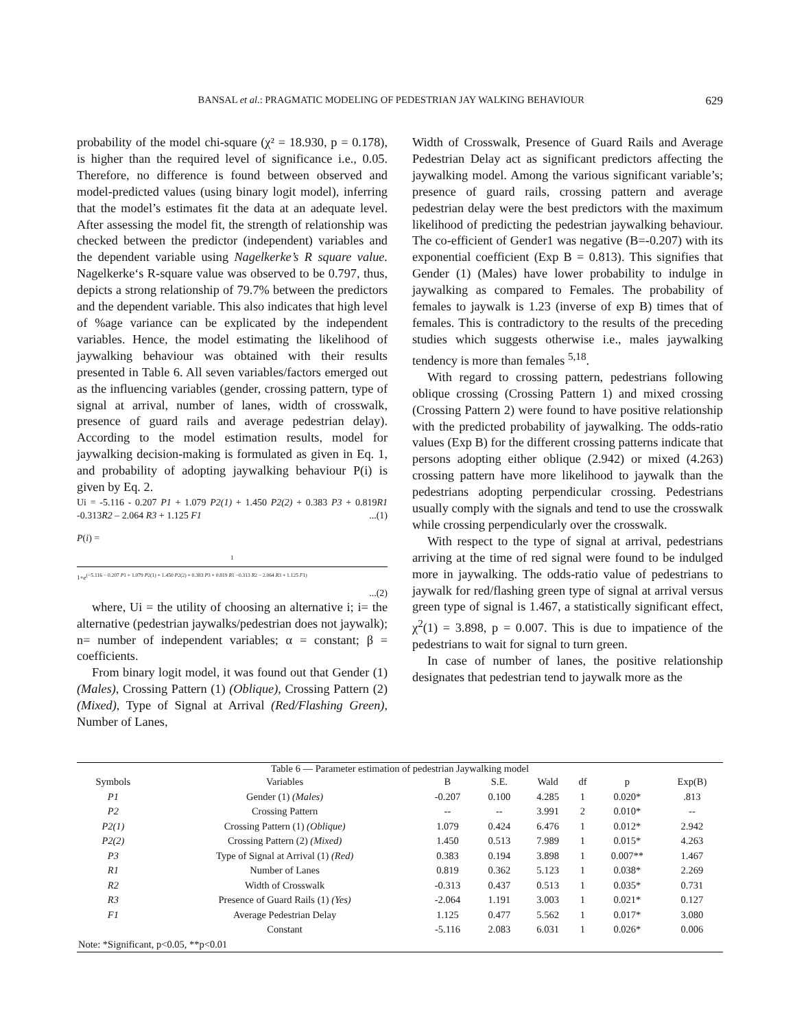BANSAL et al.: PRAGMATIC MODELING OF PEDESTRIAN JAY WALKING BEHAVIOUR 629
probability of the model chi-square (χ² = 18.930, p = 0.178), is higher than the required level of significance i.e., 0.05. Therefore, no difference is found between observed and model-predicted values (using binary logit model), inferring that the model’s estimates fit the data at an adequate level. After assessing the model fit, the strength of relationship was checked between the predictor (independent) variables and the dependent variable using Nagelkerke’s R square value. Nagelkerke‘s R-square value was observed to be 0.797, thus, depicts a strong relationship of 79.7% between the predictors and the dependent variable. This also indicates that high level of %age variance can be explicated by the independent variables. Hence, the model estimating the likelihood of jaywalking behaviour was obtained with their results presented in Table 6. All seven variables/factors emerged out as the influencing variables (gender, crossing pattern, type of signal at arrival, number of lanes, width of crosswalk, presence of guard rails and average pedestrian delay). According to the model estimation results, model for jaywalking decision-making is formulated as given in Eq. 1, and probability of adopting jaywalking behaviour P(i) is given by Eq. 2.
Ui = -5.116 - 0.207 P1 + 1.079 P2(1) + 1.450 P2(2) + 0.383 P3 + 0.819R1 -0.313R2 – 2.064 R3 + 1.125 F1 ...(1)
P(i) =
1
1+e<sup>(−5.116 − 0.207 P1 + 1.079 P2(1) + 1.450 P2(2) + 0.383 P3 + 0.819 R1 −0.313 R2 − 2.064 R3 + 1.125 F1)</sup>
...(2)
where, Ui = the utility of choosing an alternative i; i= the alternative (pedestrian jaywalks/pedestrian does not jaywalk); n= number of independent variables; α = constant; β = coefficients.
From binary logit model, it was found out that Gender (1) (Males), Crossing Pattern (1) (Oblique), Crossing Pattern (2) (Mixed), Type of Signal at Arrival (Red/Flashing Green), Number of Lanes,
Width of Crosswalk, Presence of Guard Rails and Average Pedestrian Delay act as significant predictors affecting the jaywalking model. Among the various significant variable’s; presence of guard rails, crossing pattern and average pedestrian delay were the best predictors with the maximum likelihood of predicting the pedestrian jaywalking behaviour. The co-efficient of Gender1 was negative (B=-0.207) with its exponential coefficient (Exp B = 0.813). This signifies that Gender (1) (Males) have lower probability to indulge in jaywalking as compared to Females. The probability of females to jaywalk is 1.23 (inverse of exp B) times that of females. This is contradictory to the results of the preceding studies which suggests otherwise i.e., males jaywalking tendency is more than females <sup>5,18</sup>.
With regard to crossing pattern, pedestrians following oblique crossing (Crossing Pattern 1) and mixed crossing (Crossing Pattern 2) were found to have positive relationship with the predicted probability of jaywalking. The odds-ratio values (Exp B) for the different crossing patterns indicate that persons adopting either oblique (2.942) or mixed (4.263) crossing pattern have more likelihood to jaywalk than the pedestrians adopting perpendicular crossing. Pedestrians usually comply with the signals and tend to use the crosswalk while crossing perpendicularly over the crosswalk.
With respect to the type of signal at arrival, pedestrians arriving at the time of red signal were found to be indulged more in jaywalking. The odds-ratio value of pedestrians to jaywalk for red/flashing green type of signal at arrival versus green type of signal is 1.467, a statistically significant effect, χ<sup>2</sup>(1) = 3.898, p = 0.007. This is due to impatience of the pedestrians to wait for signal to turn green.
In case of number of lanes, the positive relationship designates that pedestrian tend to jaywalk more as the
Table 6 — Parameter estimation of pedestrian Jaywalking model
| Symbols | Variables | B | S.E. | Wald | df | p | Exp(B) |
| --- | --- | --- | --- | --- | --- | --- | --- |
| P1 | Gender (1) (Males) | -0.207 | 0.100 | 4.285 | 1 | 0.020* | .813 |
| P2 | Crossing Pattern | -- | -- | 3.991 | 2 | 0.010* | -- |
| P2(1) | Crossing Pattern (1) (Oblique) | 1.079 | 0.424 | 6.476 | 1 | 0.012* | 2.942 |
| P2(2) | Crossing Pattern (2) (Mixed) | 1.450 | 0.513 | 7.989 | 1 | 0.015* | 4.263 |
| P3 | Type of Signal at Arrival (1) (Red) | 0.383 | 0.194 | 3.898 | 1 | 0.007** | 1.467 |
| R1 | Number of Lanes | 0.819 | 0.362 | 5.123 | 1 | 0.038* | 2.269 |
| R2 | Width of Crosswalk | -0.313 | 0.437 | 0.513 | 1 | 0.035* | 0.731 |
| R3 | Presence of Guard Rails (1) (Yes) | -2.064 | 1.191 | 3.003 | 1 | 0.021* | 0.127 |
| F1 | Average Pedestrian Delay | 1.125 | 0.477 | 5.562 | 1 | 0.017* | 3.080 |
| | Constant | -5.116 | 2.083 | 6.031 | 1 | 0.026* | 0.006 |
| Note: *Significant, p<0.05, **p<0.01 | | | | | | | |